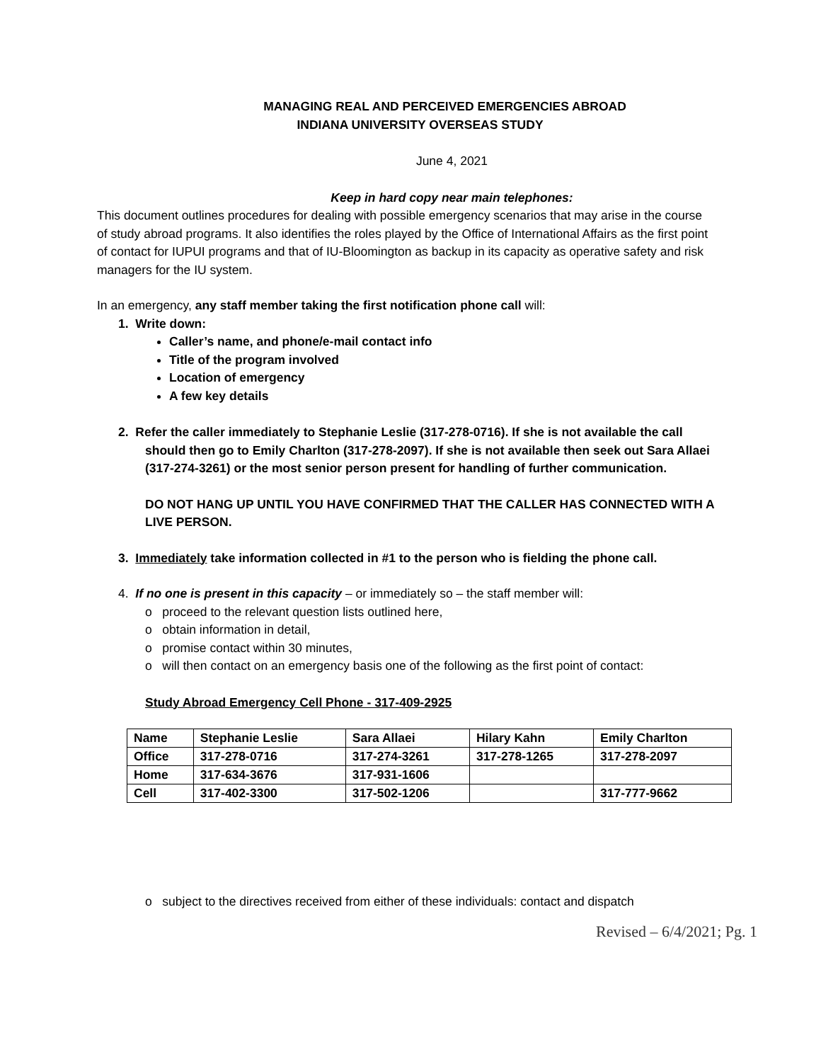MANAGING REAL AND PERCEIVED EMERGENCIES ABROAD
INDIANA UNIVERSITY OVERSEAS STUDY
June 4, 2021
Keep in hard copy near main telephones:
This document outlines procedures for dealing with possible emergency scenarios that may arise in the course of study abroad programs. It also identifies the roles played by the Office of International Affairs as the first point of contact for IUPUI programs and that of IU-Bloomington as backup in its capacity as operative safety and risk managers for the IU system.
In an emergency, any staff member taking the first notification phone call will:
1. Write down:
Caller’s name, and phone/e-mail contact info
Title of the program involved
Location of emergency
A few key details
2. Refer the caller immediately to Stephanie Leslie (317-278-0716). If she is not available the call should then go to Emily Charlton (317-278-2097). If she is not available then seek out Sara Allaei (317-274-3261) or the most senior person present for handling of further communication.
DO NOT HANG UP UNTIL YOU HAVE CONFIRMED THAT THE CALLER HAS CONNECTED WITH A LIVE PERSON.
3. Immediately take information collected in #1 to the person who is fielding the phone call.
4. If no one is present in this capacity – or immediately so – the staff member will:
o proceed to the relevant question lists outlined here,
o obtain information in detail,
o promise contact within 30 minutes,
o will then contact on an emergency basis one of the following as the first point of contact:
Study Abroad Emergency Cell Phone - 317-409-2925
| Name | Stephanie Leslie | Sara Allaei | Hilary Kahn | Emily Charlton |
| Office | 317-278-0716 | 317-274-3261 | 317-278-1265 | 317-278-2097 |
| Home | 317-634-3676 | 317-931-1606 | | |
| Cell | 317-402-3300 | 317-502-1206 | | 317-777-9662 |
o subject to the directives received from either of these individuals: contact and dispatch
Revised – 6/4/2021; Pg. 1